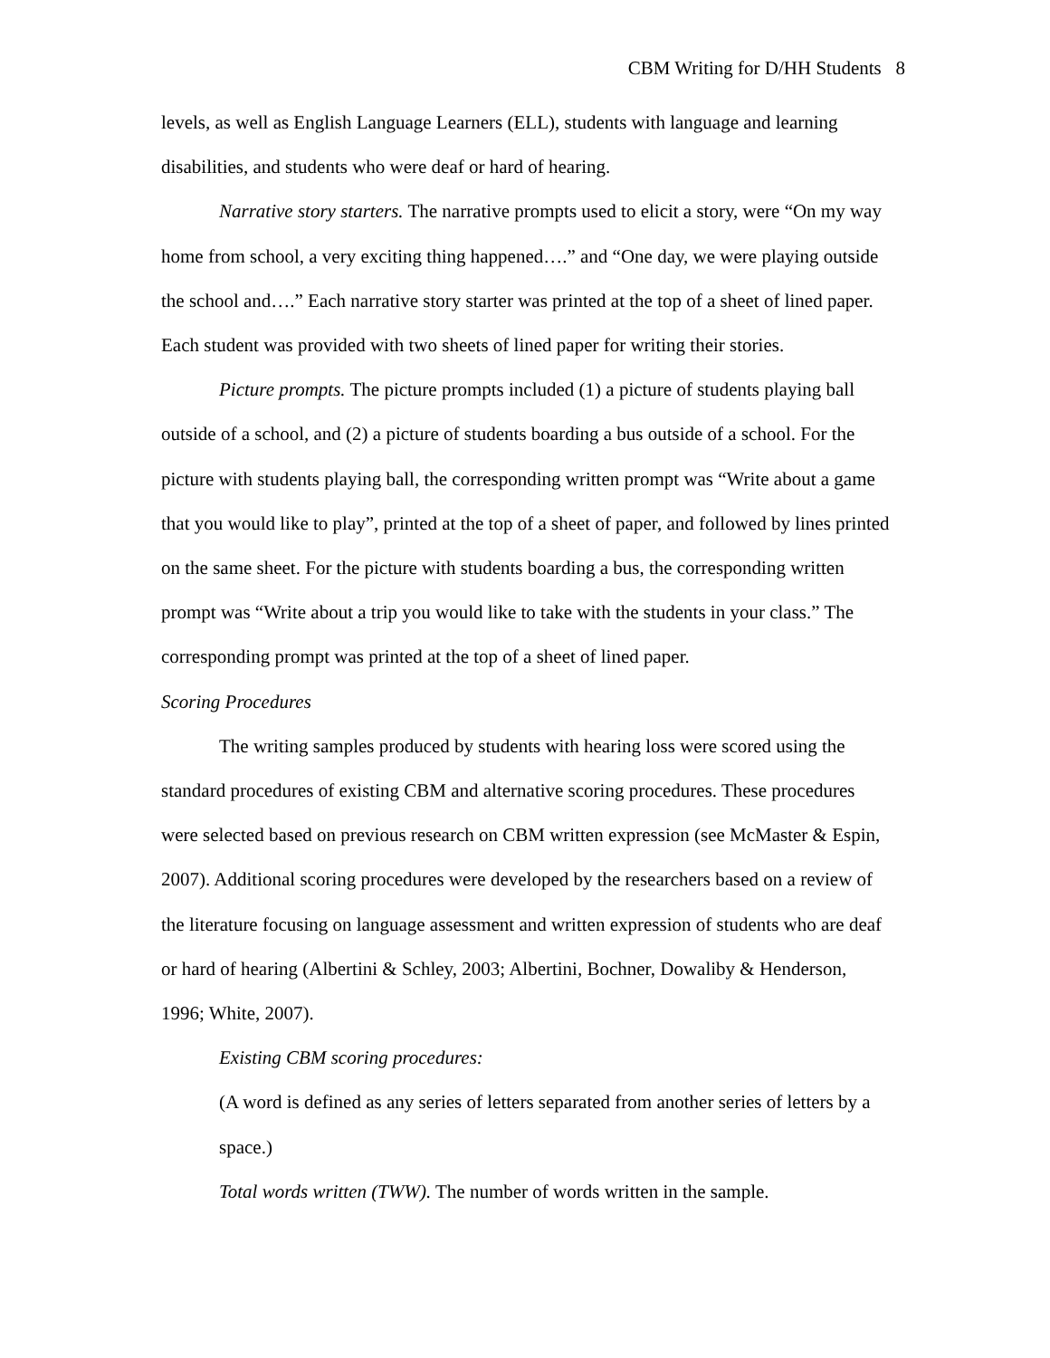CBM Writing for D/HH Students 8
levels, as well as English Language Learners (ELL), students with language and learning disabilities, and students who were deaf or hard of hearing.
Narrative story starters. The narrative prompts used to elicit a story, were “On my way home from school, a very exciting thing happened….” and “One day, we were playing outside the school and….” Each narrative story starter was printed at the top of a sheet of lined paper. Each student was provided with two sheets of lined paper for writing their stories.
Picture prompts. The picture prompts included (1) a picture of students playing ball outside of a school, and (2) a picture of students boarding a bus outside of a school. For the picture with students playing ball, the corresponding written prompt was “Write about a game that you would like to play”, printed at the top of a sheet of paper, and followed by lines printed on the same sheet. For the picture with students boarding a bus, the corresponding written prompt was “Write about a trip you would like to take with the students in your class.” The corresponding prompt was printed at the top of a sheet of lined paper.
Scoring Procedures
The writing samples produced by students with hearing loss were scored using the standard procedures of existing CBM and alternative scoring procedures. These procedures were selected based on previous research on CBM written expression (see McMaster & Espin, 2007). Additional scoring procedures were developed by the researchers based on a review of the literature focusing on language assessment and written expression of students who are deaf or hard of hearing (Albertini & Schley, 2003; Albertini, Bochner, Dowaliby & Henderson, 1996; White, 2007).
Existing CBM scoring procedures:
(A word is defined as any series of letters separated from another series of letters by a space.)
Total words written (TWW). The number of words written in the sample.